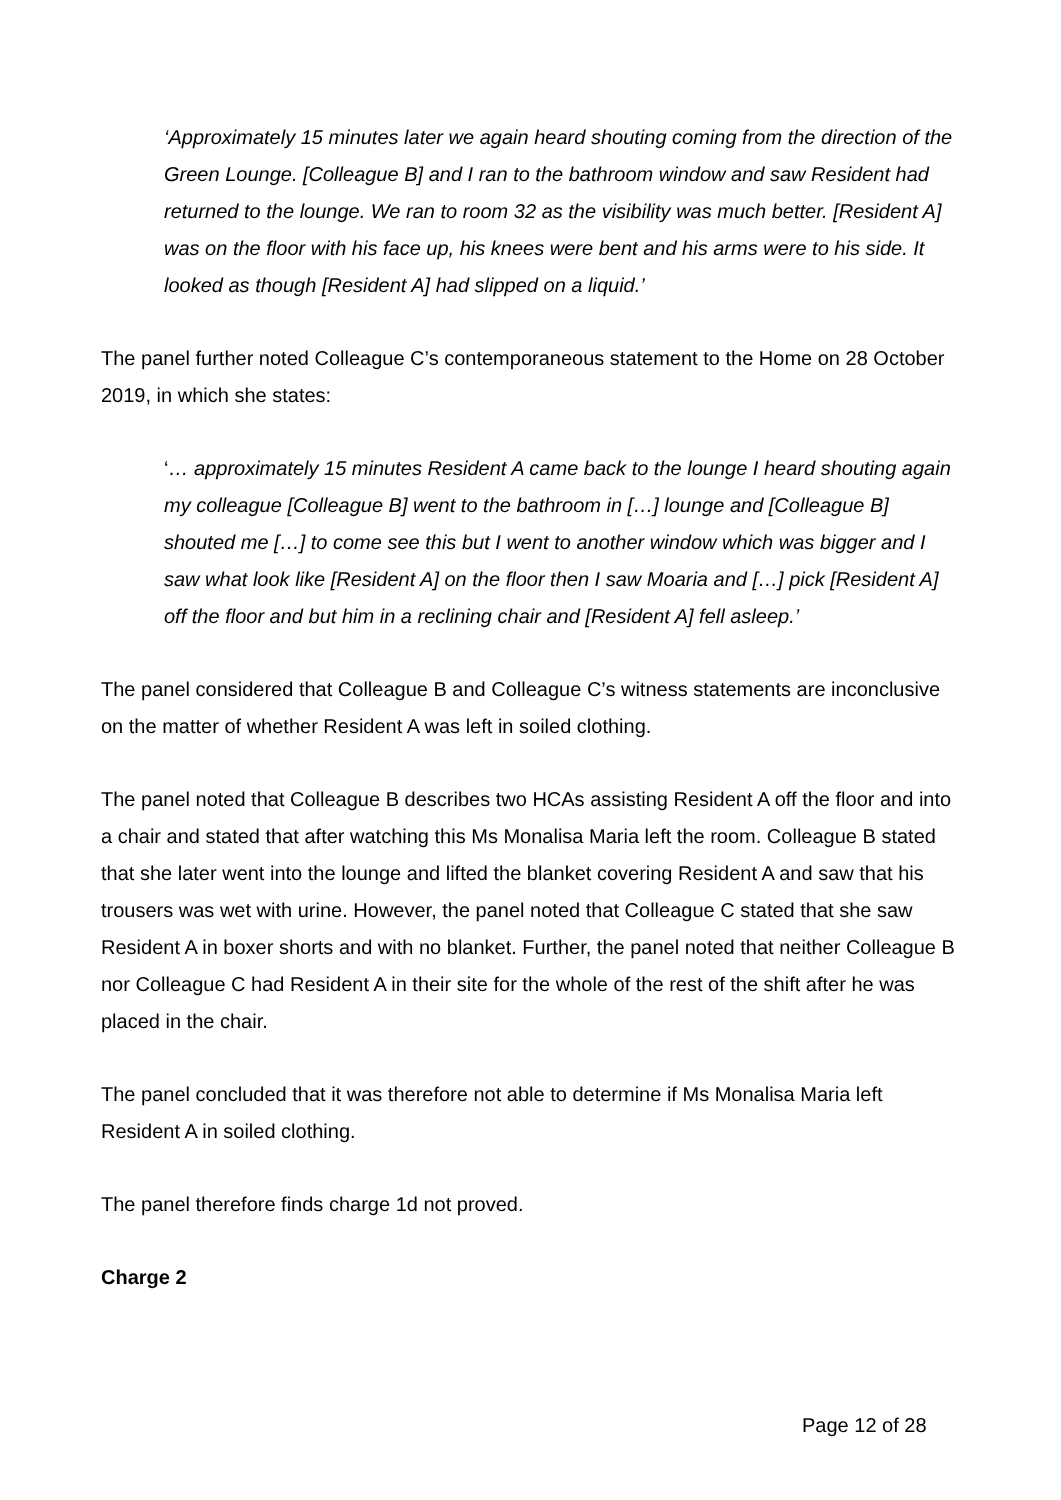‘Approximately 15 minutes later we again heard shouting coming from the direction of the Green Lounge. [Colleague B] and I ran to the bathroom window and saw Resident had returned to the lounge. We ran to room 32 as the visibility was much better. [Resident A] was on the floor with his face up, his knees were bent and his arms were to his side. It looked as though [Resident A] had slipped on a liquid.’
The panel further noted Colleague C’s contemporaneous statement to the Home on 28 October 2019, in which she states:
‘… approximately 15 minutes Resident A came back to the lounge I heard shouting again my colleague [Colleague B] went to the bathroom in […] lounge and [Colleague B] shouted me […] to come see this but I went to another window which was bigger and I saw what look like [Resident A] on the floor then I saw Moaria and […] pick [Resident A] off the floor and but him in a reclining chair and [Resident A] fell asleep.’
The panel considered that Colleague B and Colleague C’s witness statements are inconclusive on the matter of whether Resident A was left in soiled clothing.
The panel noted that Colleague B describes two HCAs assisting Resident A off the floor and into a chair and stated that after watching this Ms Monalisa Maria left the room. Colleague B stated that she later went into the lounge and lifted the blanket covering Resident A and saw that his trousers was wet with urine. However, the panel noted that Colleague C stated that she saw Resident A in boxer shorts and with no blanket. Further, the panel noted that neither Colleague B nor Colleague C had Resident A in their site for the whole of the rest of the shift after he was placed in the chair.
The panel concluded that it was therefore not able to determine if Ms Monalisa Maria left Resident A in soiled clothing.
The panel therefore finds charge 1d not proved.
Charge 2
Page 12 of 28